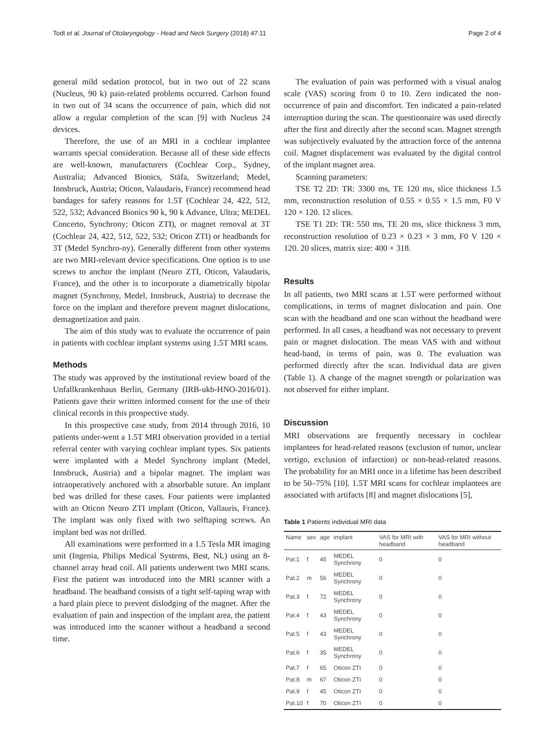Todt et al. Journal of Otolaryngology - Head and Neck Surgery (2018) 47:11 Page 2 of 4
general mild sedation protocol, but in two out of 22 scans (Nucleus, 90 k) pain-related problems occurred. Carlson found in two out of 34 scans the occurrence of pain, which did not allow a regular completion of the scan [9] with Nucleus 24 devices.
Therefore, the use of an MRI in a cochlear implantee warrants special consideration. Because all of these side effects are well-known, manufacturers (Cochlear Corp., Sydney, Australia; Advanced Bionics, Stäfa, Switzerland; Medel, Innsbruck, Austria; Oticon, Valaudaris, France) recommend head bandages for safety reasons for 1.5T (Cochlear 24, 422, 512, 522, 532; Advanced Bionics 90 k, 90 k Advance, Ultra; MEDEL Concerto, Synchrony; Oticon ZTI), or magnet removal at 3T (Cochlear 24, 422, 512, 522, 532; Oticon ZTI) or headbands for 3T (Medel Synchro-ny). Generally different from other systems are two MRI-relevant device specifications. One option is to use screws to anchor the implant (Neuro ZTI, Oticon, Valaudaris, France), and the other is to incorporate a diametrically bipolar magnet (Synchrony, Medel, Innsbruck, Austria) to decrease the force on the implant and therefore prevent magnet dislocations, demagnetization and pain.
The aim of this study was to evaluate the occurrence of pain in patients with cochlear implant systems using 1.5T MRI scans.
Methods
The study was approved by the institutional review board of the Unfallkrankenhaus Berlin, Germany (IRB-ukb-HNO-2016/01). Patients gave their written informed consent for the use of their clinical records in this prospective study.
In this prospective case study, from 2014 through 2016, 10 patients under-went a 1.5T MRI observation provided in a tertial referral center with varying cochlear implant types. Six patients were implanted with a Medel Synchrony implant (Medel, Innsbruck, Austria) and a bipolar magnet. The implant was intraoperatively anchored with a absorbable suture. An implant bed was drilled for these cases. Four patients were implanted with an Oticon Neuro ZTI implant (Oticon, Vallauris, France). The implant was only fixed with two selftaping screws. An implant bed was not drilled.
All examinations were performed in a 1.5 Tesla MR imaging unit (Ingenia, Philips Medical Systems, Best, NL) using an 8-channel array head coil. All patients underwent two MRI scans. First the patient was introduced into the MRI scanner with a headband. The headband consists of a tight self-taping wrap with a hard plain piece to prevent dislodging of the magnet. After the evaluation of pain and inspection of the implant area, the patient was introduced into the scanner without a headband a second time.
The evaluation of pain was performed with a visual analog scale (VAS) scoring from 0 to 10. Zero indicated the non-occurrence of pain and discomfort. Ten indicated a pain-related interruption during the scan. The questionnaire was used directly after the first and directly after the second scan. Magnet strength was subjectively evaluated by the attraction force of the antenna coil. Magnet displacement was evaluated by the digital control of the implant magnet area.
Scanning parameters:
TSE T2 2D: TR: 3300 ms, TE 120 ms, slice thickness 1.5 mm, reconstruction resolution of 0.55 × 0.55 × 1.5 mm, F0 V 120 × 120. 12 slices.
TSE T1 2D: TR: 550 ms, TE 20 ms, slice thickness 3 mm, reconstruction resolution of 0.23 × 0.23 × 3 mm, F0 V 120 × 120. 20 slices, matrix size: 400 × 318.
Results
In all patients, two MRI scans at 1.5T were performed without complications, in terms of magnet dislocation and pain. One scan with the headband and one scan without the headband were performed. In all cases, a headband was not necessary to prevent pain or magnet dislocation. The mean VAS with and without head-band, in terms of pain, was 0. The evaluation was performed directly after the scan. Individual data are given (Table 1). A change of the magnet strength or polarization was not observed for either implant.
Discussion
MRI observations are frequently necessary in cochlear implantees for head-related reasons (exclusion of tumor, unclear vertigo, exclusion of infarction) or non-head-related reasons. The probability for an MRI once in a lifetime has been described to be 50–75% [10]. 1.5T MRI scans for cochlear implantees are associated with artifacts [8] and magnet dislocations [5],
Table 1 Patients individual MRI data
| Name | sex | age | implant | VAS for MRI with headband | VAS for MRI without headband |
| --- | --- | --- | --- | --- | --- |
| Pat.1 | f | 45 | MEDEL Synchrony | 0 | 0 |
| Pat.2 | m | 56 | MEDEL Synchrony | 0 | 0 |
| Pat.3 | f | 72 | MEDEL Synchrony | 0 | 0 |
| Pat.4 | f | 43 | MEDEL Synchrony | 0 | 0 |
| Pat.5 | f | 43 | MEDEL Synchrony | 0 | 0 |
| Pat.6 | f | 35 | MEDEL Synchrony | 0 | 0 |
| Pat.7 | f | 65 | Oticon ZTI | 0 | 0 |
| Pat.8 | m | 67 | Oticon ZTI | 0 | 0 |
| Pat.9 | f | 45 | Oticon ZTI | 0 | 0 |
| Pat.10 | f | 70 | Oticon ZTI | 0 | 0 |